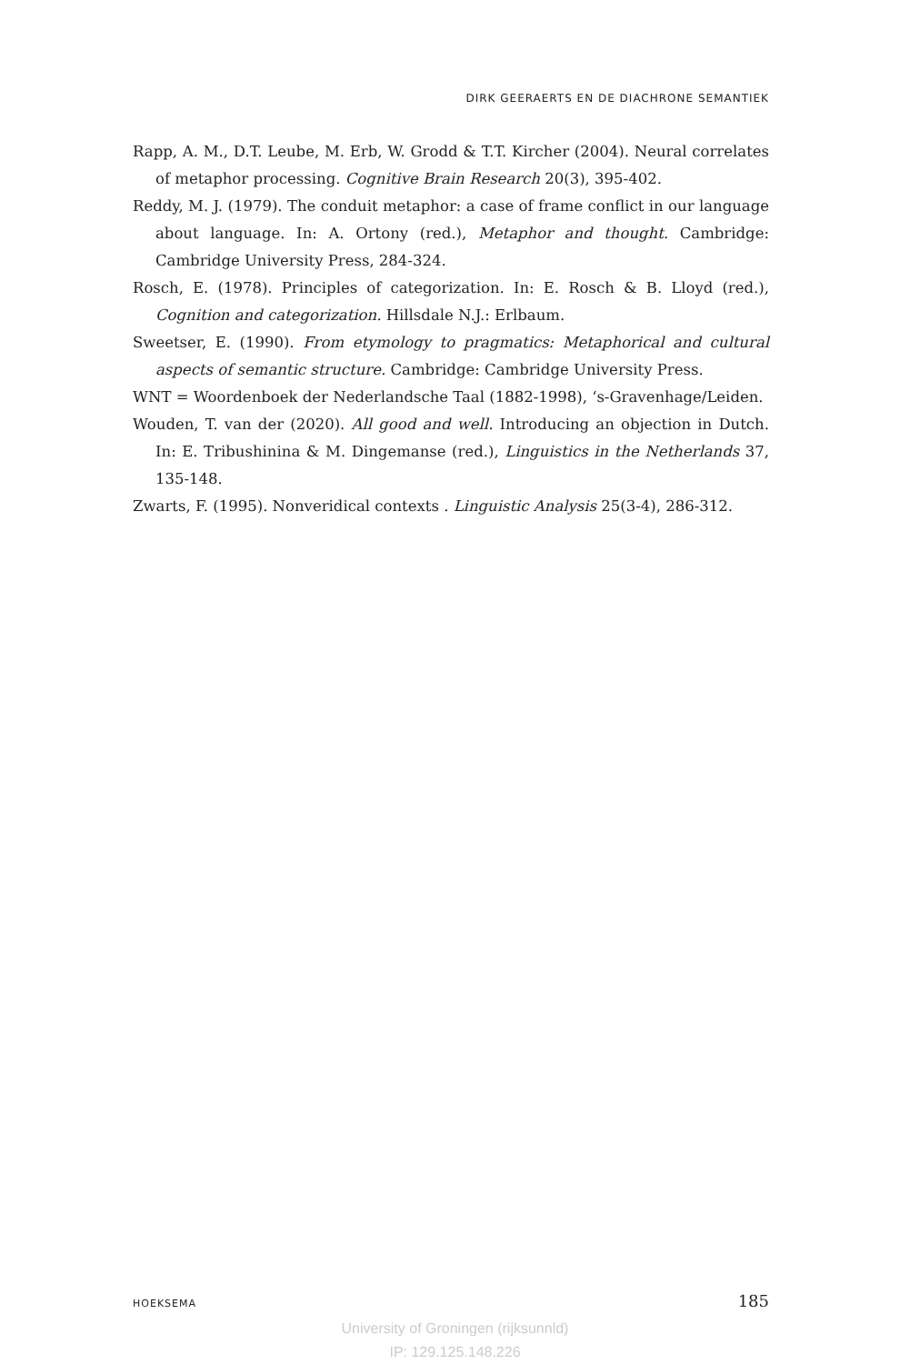DIRK GEERAERTS EN DE DIACHRONE SEMANTIEK
Rapp, A. M., D.T. Leube, M. Erb, W. Grodd & T.T. Kircher (2004). Neural correlates of metaphor processing. Cognitive Brain Research 20(3), 395-402.
Reddy, M. J. (1979). The conduit metaphor: a case of frame conflict in our language about language. In: A. Ortony (red.), Metaphor and thought. Cambridge: Cambridge University Press, 284-324.
Rosch, E. (1978). Principles of categorization. In: E. Rosch & B. Lloyd (red.), Cognition and categorization. Hillsdale N.J.: Erlbaum.
Sweetser, E. (1990). From etymology to pragmatics: Metaphorical and cultural aspects of semantic structure. Cambridge: Cambridge University Press.
WNT = Woordenboek der Nederlandsche Taal (1882-1998), ‘s-Gravenhage/Leiden.
Wouden, T. van der (2020). All good and well. Introducing an objection in Dutch. In: E. Tribushinina & M. Dingemanse (red.), Linguistics in the Netherlands 37, 135-148.
Zwarts, F. (1995). Nonveridical contexts . Linguistic Analysis 25(3-4), 286-312.
HOEKSEMA 185
University of Groningen (rijksunnld)
IP: 129.125.148.226